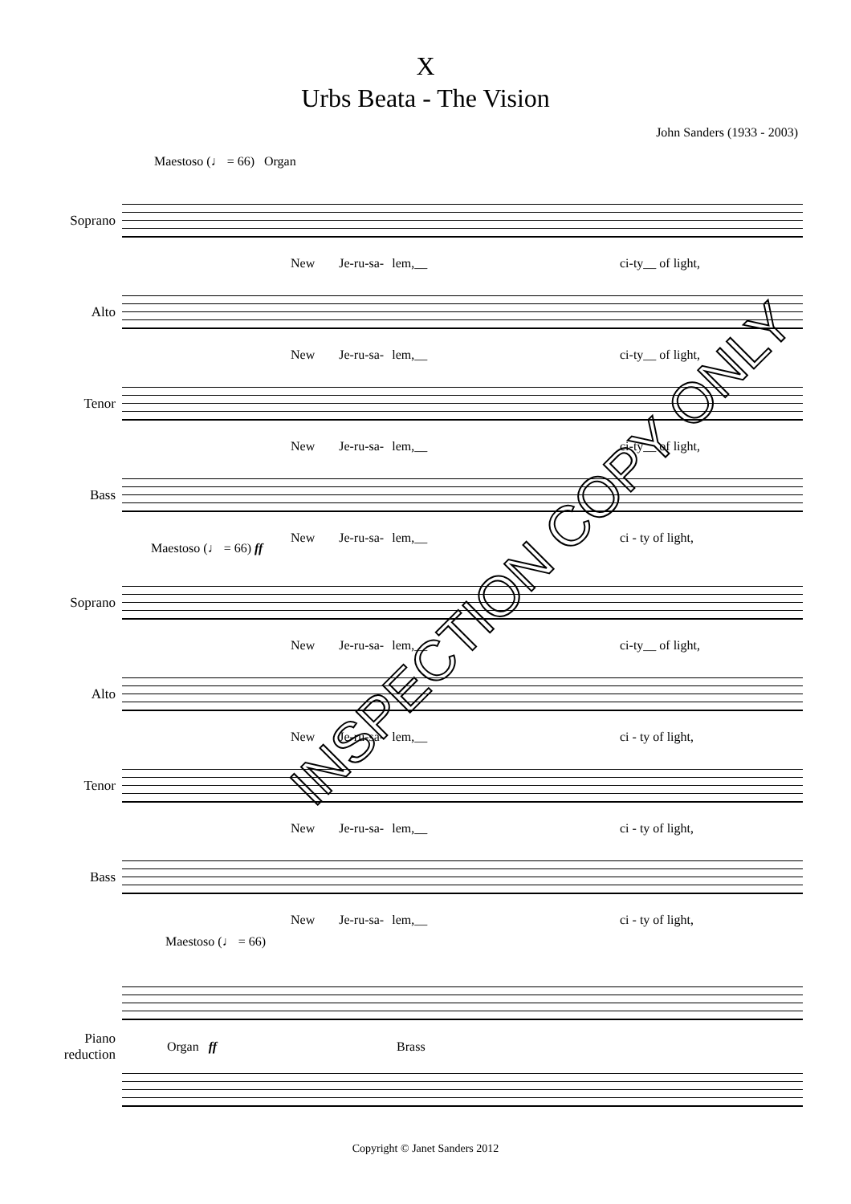X
Urbs Beata - The Vision
John Sanders (1933 - 2003)
Maestoso (♩ = 66) Organ
Soprano
New Je-ru-sa- lem,__ ci-ty__ of light,
Alto
New Je-ru-sa- lem,__ ci-ty__ of light,
Tenor
New Je-ru-sa- lem,__ ci-ty__ of light,
Bass
New Je-ru-sa- lem,__ ci - ty of light,
Maestoso (♩ = 66) ff
Soprano
New Je-ru-sa- lem,__ ci-ty__ of light,
Alto
New Je-ru-sa- lem,__ ci - ty of light,
Tenor
New Je-ru-sa- lem,__ ci - ty of light,
Bass
New Je-ru-sa- lem,__ ci - ty of light,
Maestoso (♩ = 66)
Piano
reduction
Organ ff Brass
INSPECTION COPY ONLY
Copyright © Janet Sanders 2012